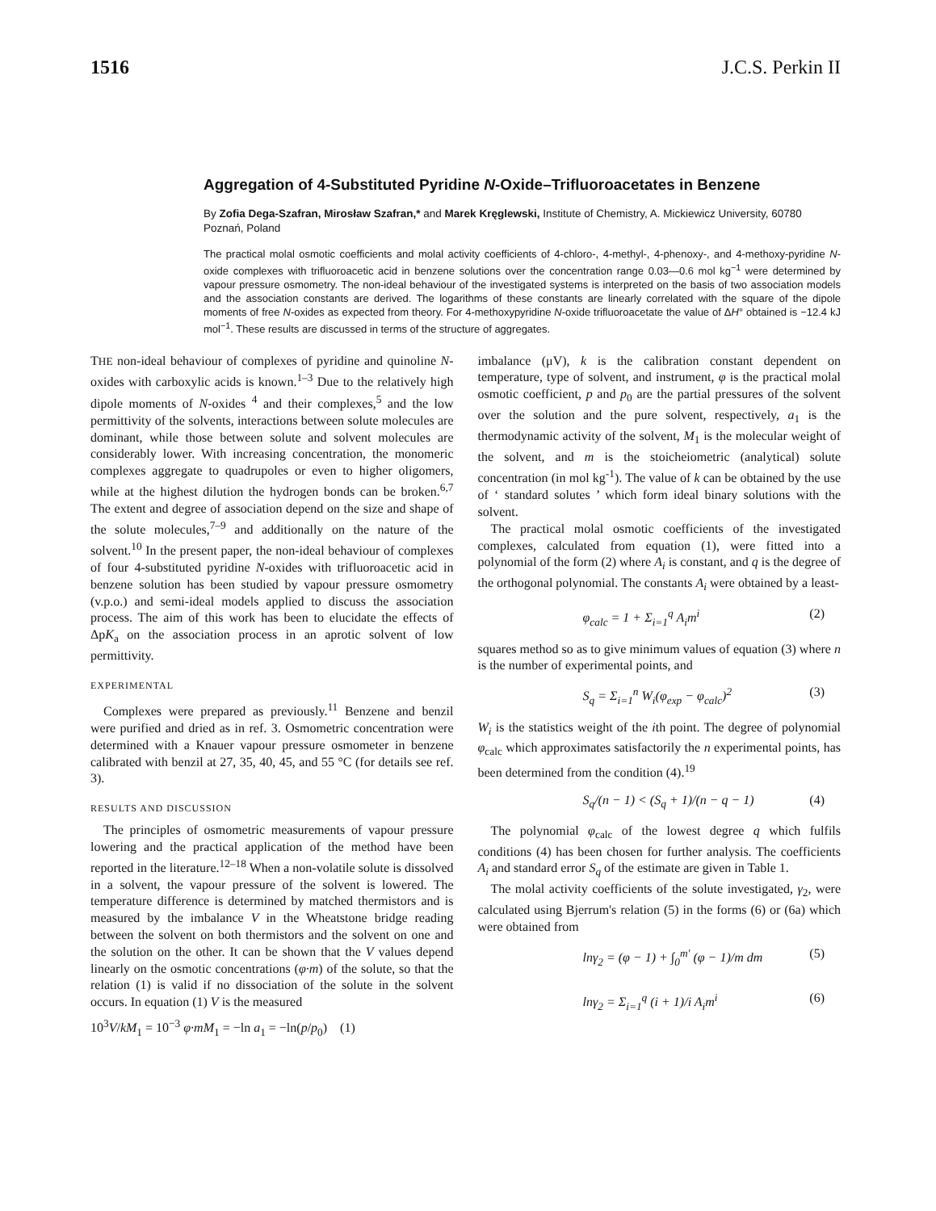1516 J.C.S. Perkin II
Aggregation of 4-Substituted Pyridine N-Oxide–Trifluoroacetates in Benzene
By Zofia Dega-Szafran, Mirosław Szafran,* and Marek Kręglewski, Institute of Chemistry, A. Mickiewicz University, 60780 Poznań, Poland
The practical molal osmotic coefficients and molal activity coefficients of 4-chloro-, 4-methyl-, 4-phenoxy-, and 4-methoxy-pyridine N-oxide complexes with trifluoroacetic acid in benzene solutions over the concentration range 0.03—0.6 mol kg<sup>−1</sup> were determined by vapour pressure osmometry. The non-ideal behaviour of the investigated systems is interpreted on the basis of two association models and the association constants are derived. The logarithms of these constants are linearly correlated with the square of the dipole moments of free N-oxides as expected from theory. For 4-methoxypyridine N-oxide trifluoroacetate the value of ΔH° obtained is −12.4 kJ mol<sup>−1</sup>. These results are discussed in terms of the structure of aggregates.
THE non-ideal behaviour of complexes of pyridine and quinoline N-oxides with carboxylic acids is known.<sup>1–3</sup> Due to the relatively high dipole moments of N-oxides <sup>4</sup> and their complexes,<sup>5</sup> and the low permittivity of the solvents, interactions between solute molecules are dominant, while those between solute and solvent molecules are considerably lower. With increasing concentration, the monomeric complexes aggregate to quadrupoles or even to higher oligomers, while at the highest dilution the hydrogen bonds can be broken.<sup>6,7</sup> The extent and degree of association depend on the size and shape of the solute molecules,<sup>7–9</sup> and additionally on the nature of the solvent.<sup>10</sup> In the present paper, the non-ideal behaviour of complexes of four 4-substituted pyridine N-oxides with trifluoroacetic acid in benzene solution has been studied by vapour pressure osmometry (v.p.o.) and semi-ideal models applied to discuss the association process. The aim of this work has been to elucidate the effects of ΔpK<sub>a</sub> on the association process in an aprotic solvent of low permittivity.
EXPERIMENTAL
Complexes were prepared as previously.<sup>11</sup> Benzene and benzil were purified and dried as in ref. 3. Osmometric concentration were determined with a Knauer vapour pressure osmometer in benzene calibrated with benzil at 27, 35, 40, 45, and 55 °C (for details see ref. 3).
RESULTS AND DISCUSSION
The principles of osmometric measurements of vapour pressure lowering and the practical application of the method have been reported in the literature.<sup>12–18</sup> When a non-volatile solute is dissolved in a solvent, the vapour pressure of the solvent is lowered. The temperature difference is determined by matched thermistors and is measured by the imbalance V in the Wheatstone bridge reading between the solvent on both thermistors and the solvent on one and the solution on the other. It can be shown that the V values depend linearly on the osmotic concentrations (φ·m) of the solute, so that the relation (1) is valid if no dissociation of the solute in the solvent occurs. In equation (1) V is the measured
10<sup>3</sup>V/kM<sub>1</sub> = 10<sup>−3</sup> φ·mM<sub>1</sub> = −ln a<sub>1</sub> = −ln(p/p<sub>0</sub>) (1)
imbalance (μV), k is the calibration constant dependent on temperature, type of solvent, and instrument, φ is the practical molal osmotic coefficient, p and p<sub>0</sub> are the partial pressures of the solvent over the solution and the pure solvent, respectively, a<sub>1</sub> is the thermodynamic activity of the solvent, M<sub>1</sub> is the molecular weight of the solvent, and m is the stoicheiometric (analytical) solute concentration (in mol kg<sup>-1</sup>). The value of k can be obtained by the use of ‘ standard solutes ’ which form ideal binary solutions with the solvent.
The practical molal osmotic coefficients of the investigated complexes, calculated from equation (1), were fitted into a polynomial of the form (2) where A<sub>i</sub> is constant, and q is the degree of the orthogonal polynomial. The constants A<sub>i</sub> were obtained by a least-
φ<sub>calc</sub> = 1 + Σ<sub>i=1</sub><sup>q</sup> A<sub>i</sub>m<sup>i</sup> (2)
squares method so as to give minimum values of equation (3) where n is the number of experimental points, and
S<sub>q</sub> = Σ<sub>i=1</sub><sup>n</sup> W<sub>i</sub>(φ<sub>exp</sub> − φ<sub>calc</sub>)<sup>2</sup> (3)
W<sub>i</sub> is the statistics weight of the ith point. The degree of polynomial φ<sub>calc</sub> which approximates satisfactorily the n experimental points, has been determined from the condition (4).<sup>19</sup>
S<sub>q</sub>/(n − 1) < (S<sub>q</sub> + 1)/(n − q − 1) (4)
The polynomial φ<sub>calc</sub> of the lowest degree q which fulfils conditions (4) has been chosen for further analysis. The coefficients A<sub>i</sub> and standard error S<sub>q</sub> of the estimate are given in Table 1.
The molal activity coefficients of the solute investigated, γ<sub>2</sub>, were calculated using Bjerrum's relation (5) in the forms (6) or (6a) which were obtained from
lnγ<sub>2</sub> = (φ − 1) + ∫<sub>0</sub><sup>m′</sup> (φ − 1)/m dm (5)
lnγ<sub>2</sub> = Σ<sub>i=1</sub><sup>q</sup> (i + 1)/i A<sub>i</sub>m<sup>i</sup> (6)